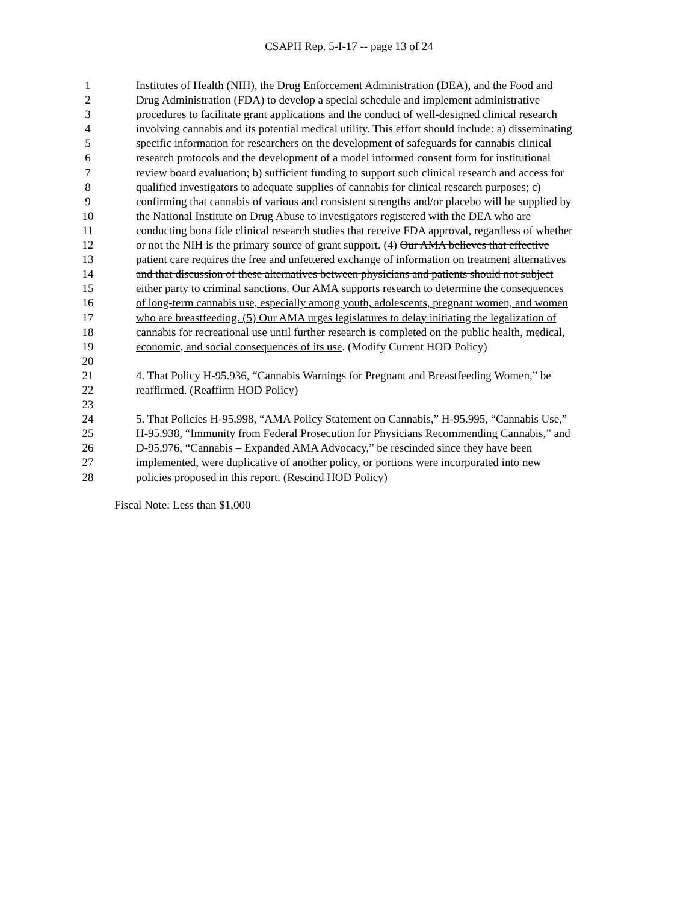CSAPH Rep. 5-I-17 -- page 13 of 24
1 Institutes of Health (NIH), the Drug Enforcement Administration (DEA), and the Food and
2 Drug Administration (FDA) to develop a special schedule and implement administrative
3 procedures to facilitate grant applications and the conduct of well-designed clinical research
4 involving cannabis and its potential medical utility. This effort should include: a) disseminating
5 specific information for researchers on the development of safeguards for cannabis clinical
6 research protocols and the development of a model informed consent form for institutional
7 review board evaluation; b) sufficient funding to support such clinical research and access for
8 qualified investigators to adequate supplies of cannabis for clinical research purposes; c)
9 confirming that cannabis of various and consistent strengths and/or placebo will be supplied by
10 the National Institute on Drug Abuse to investigators registered with the DEA who are
11 conducting bona fide clinical research studies that receive FDA approval, regardless of whether
12 or not the NIH is the primary source of grant support. (4) Our AMA believes that effective
13 patient care requires the free and unfettered exchange of information on treatment alternatives
14 and that discussion of these alternatives between physicians and patients should not subject
15 either party to criminal sanctions. Our AMA supports research to determine the consequences
16 of long-term cannabis use, especially among youth, adolescents, pregnant women, and women
17 who are breastfeeding. (5) Our AMA urges legislatures to delay initiating the legalization of
18 cannabis for recreational use until further research is completed on the public health, medical,
19 economic, and social consequences of its use. (Modify Current HOD Policy)
20
21 4. That Policy H-95.936, “Cannabis Warnings for Pregnant and Breastfeeding Women,” be
22 reaffirmed. (Reaffirm HOD Policy)
23
24 5. That Policies H-95.998, “AMA Policy Statement on Cannabis,” H-95.995, “Cannabis Use,”
25 H-95.938, “Immunity from Federal Prosecution for Physicians Recommending Cannabis,” and
26 D-95.976, “Cannabis – Expanded AMA Advocacy,” be rescinded since they have been
27 implemented, were duplicative of another policy, or portions were incorporated into new
28 policies proposed in this report. (Rescind HOD Policy)
Fiscal Note: Less than $1,000